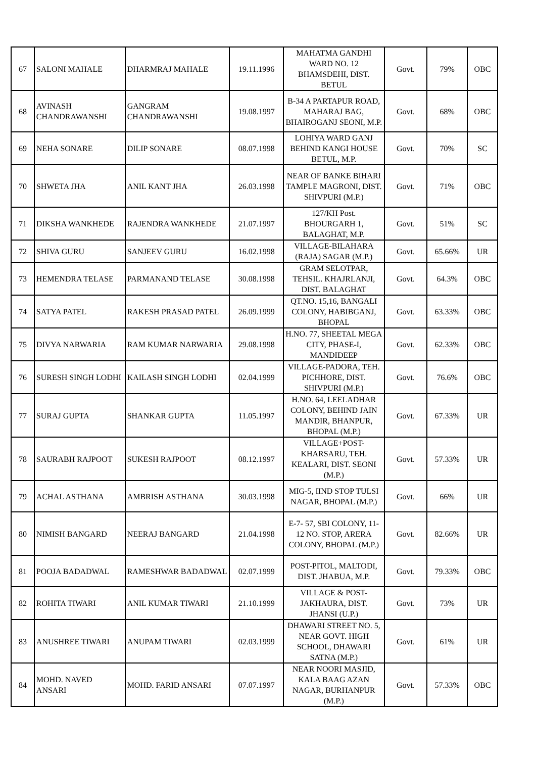| 67 | SALONI MAHALE | DHARMRAJ MAHALE | 19.11.1996 | MAHATMA GANDHI WARD NO. 12 BHAMSDEHI, DIST. BETUL | Govt. | 79% | OBC |
| 68 | AVINASH CHANDRAWANSHI | GANGRAM CHANDRAWANSHI | 19.08.1997 | B-34 A PARTAPUR ROAD, MAHARAJ BAG, BHAIROGANJ SEONI, M.P. | Govt. | 68% | OBC |
| 69 | NEHA SONARE | DILIP SONARE | 08.07.1998 | LOHIYA WARD GANJ BEHIND KANGI HOUSE BETUL, M.P. | Govt. | 70% | SC |
| 70 | SHWETA JHA | ANIL KANT JHA | 26.03.1998 | NEAR OF BANKE BIHARI TAMPLE MAGRONI, DIST. SHIVPURI (M.P.) | Govt. | 71% | OBC |
| 71 | DIKSHA WANKHEDE | RAJENDRA WANKHEDE | 21.07.1997 | 127/KH Post. BHOURGARH 1, BALAGHAT, M.P. | Govt. | 51% | SC |
| 72 | SHIVA GURU | SANJEEV GURU | 16.02.1998 | VILLAGE-BILAHARA (RAJA) SAGAR (M.P.) | Govt. | 65.66% | UR |
| 73 | HEMENDRA TELASE | PARMANAND TELASE | 30.08.1998 | GRAM SELOTPAR, TEHSIL. KHAJRLANJI, DIST. BALAGHAT | Govt. | 64.3% | OBC |
| 74 | SATYA PATEL | RAKESH PRASAD PATEL | 26.09.1999 | QT.NO. 15,16, BANGALI COLONY, HABIBGANJ, BHOPAL | Govt. | 63.33% | OBC |
| 75 | DIVYA NARWARIA | RAM KUMAR NARWARIA | 29.08.1998 | H.NO. 77, SHEETAL MEGA CITY, PHASE-I, MANDIDEEP | Govt. | 62.33% | OBC |
| 76 | SURESH SINGH LODHI | KAILASH SINGH LODHI | 02.04.1999 | VILLAGE-PADORA, TEH. PICHHORE, DIST. SHIVPURI (M.P.) | Govt. | 76.6% | OBC |
| 77 | SURAJ GUPTA | SHANKAR GUPTA | 11.05.1997 | H.NO. 64, LEELADHAR COLONY, BEHIND JAIN MANDIR, BHANPUR, BHOPAL (M.P.) | Govt. | 67.33% | UR |
| 78 | SAURABH RAJPOOT | SUKESH RAJPOOT | 08.12.1997 | VILLAGE+POST-KHARSARU, TEH. KEALARI, DIST. SEONI (M.P.) | Govt. | 57.33% | UR |
| 79 | ACHAL ASTHANA | AMBRISH ASTHANA | 30.03.1998 | MIG-5, IIND STOP TULSI NAGAR, BHOPAL (M.P.) | Govt. | 66% | UR |
| 80 | NIMISH BANGARD | NEERAJ BANGARD | 21.04.1998 | E-7- 57, SBI COLONY, 11-12 NO. STOP, ARERA COLONY, BHOPAL (M.P.) | Govt. | 82.66% | UR |
| 81 | POOJA BADADWAL | RAMESHWAR BADADWAL | 02.07.1999 | POST-PITOL, MALTODI, DIST. JHABUA, M.P. | Govt. | 79.33% | OBC |
| 82 | ROHITA TIWARI | ANIL KUMAR TIWARI | 21.10.1999 | VILLAGE & POST-JAKHAURA, DIST. JHANSI (U.P.) | Govt. | 73% | UR |
| 83 | ANUSHREE TIWARI | ANUPAM TIWARI | 02.03.1999 | DHAWARI STREET NO. 5, NEAR GOVT. HIGH SCHOOL, DHAWARI SATNA (M.P.) | Govt. | 61% | UR |
| 84 | MOHD. NAVED ANSARI | MOHD. FARID ANSARI | 07.07.1997 | NEAR NOORI MASJID, KALA BAAG AZAN NAGAR, BURHANPUR (M.P.) | Govt. | 57.33% | OBC |